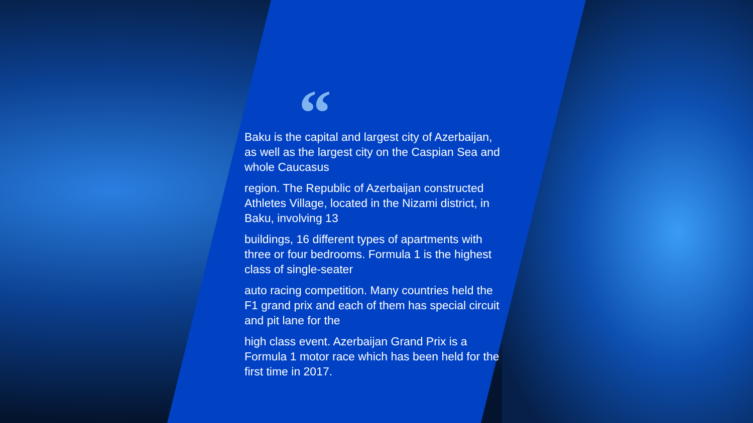“
Baku is the capital and largest city of Azerbaijan, as well as the largest city on the Caspian Sea and whole Caucasus
region. The Republic of Azerbaijan constructed Athletes Village, located in the Nizami district, in Baku, involving 13
buildings, 16 different types of apartments with three or four bedrooms. Formula 1 is the highest class of single-seater
auto racing competition. Many countries held the F1 grand prix and each of them has special circuit and pit lane for the
high class event. Azerbaijan Grand Prix is a Formula 1 motor race which has been held for the first time in 2017.